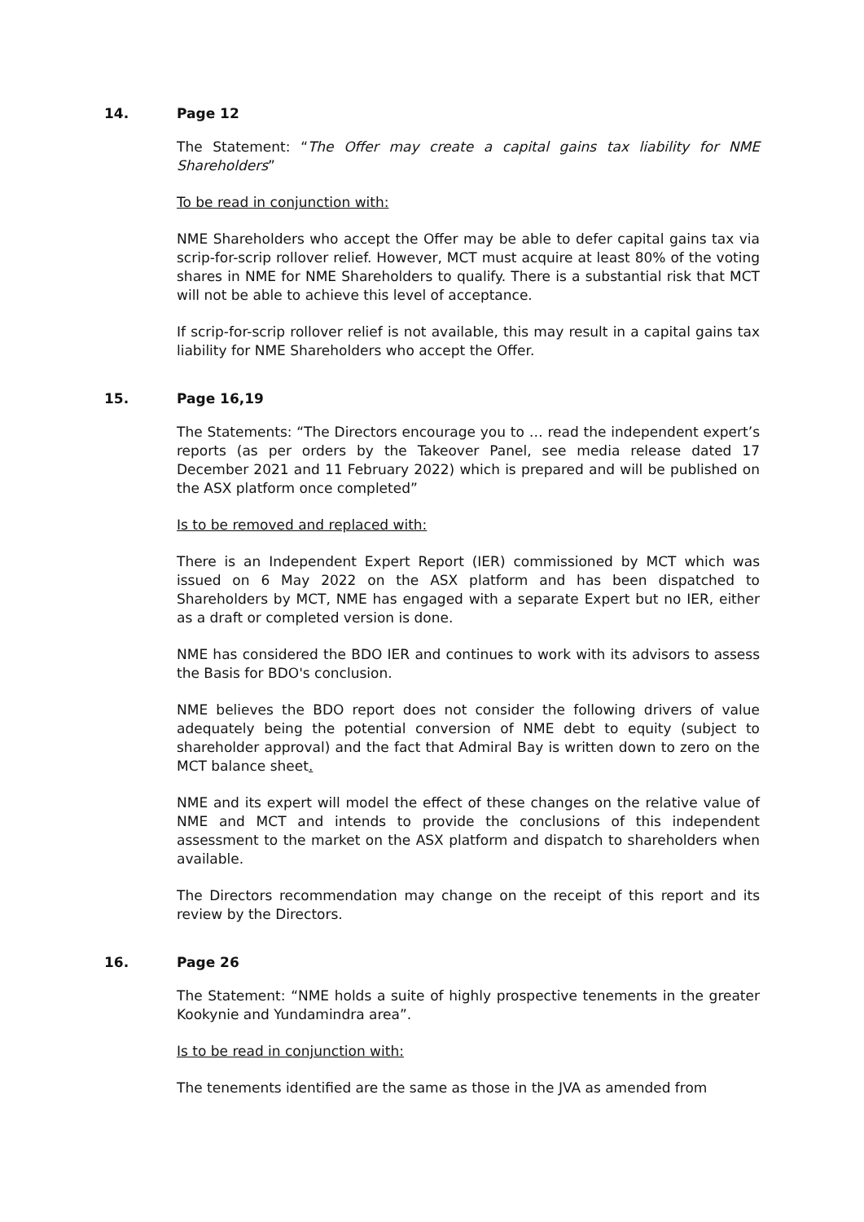14. Page 12
The Statement: “The Offer may create a capital gains tax liability for NME Shareholders”
To be read in conjunction with:
NME Shareholders who accept the Offer may be able to defer capital gains tax via scrip-for-scrip rollover relief. However, MCT must acquire at least 80% of the voting shares in NME for NME Shareholders to qualify. There is a substantial risk that MCT will not be able to achieve this level of acceptance.
If scrip-for-scrip rollover relief is not available, this may result in a capital gains tax liability for NME Shareholders who accept the Offer.
15. Page 16,19
The Statements: “The Directors encourage you to … read the independent expert’s reports (as per orders by the Takeover Panel, see media release dated 17 December 2021 and 11 February 2022) which is prepared and will be published on the ASX platform once completed”
Is to be removed and replaced with:
There is an Independent Expert Report (IER) commissioned by MCT which was issued on 6 May 2022 on the ASX platform and has been dispatched to Shareholders by MCT, NME has engaged with a separate Expert but no IER, either as a draft or completed version is done.
NME has considered the BDO IER and continues to work with its advisors to assess the Basis for BDO's conclusion.
NME believes the BDO report does not consider the following drivers of value adequately being the potential conversion of NME debt to equity (subject to shareholder approval) and the fact that Admiral Bay is written down to zero on the MCT balance sheet.
NME and its expert will model the effect of these changes on the relative value of NME and MCT and intends to provide the conclusions of this independent assessment to the market on the ASX platform and dispatch to shareholders when available.
The Directors recommendation may change on the receipt of this report and its review by the Directors.
16. Page 26
The Statement: “NME holds a suite of highly prospective tenements in the greater Kookynie and Yundamindra area”.
Is to be read in conjunction with:
The tenements identified are the same as those in the JVA as amended from